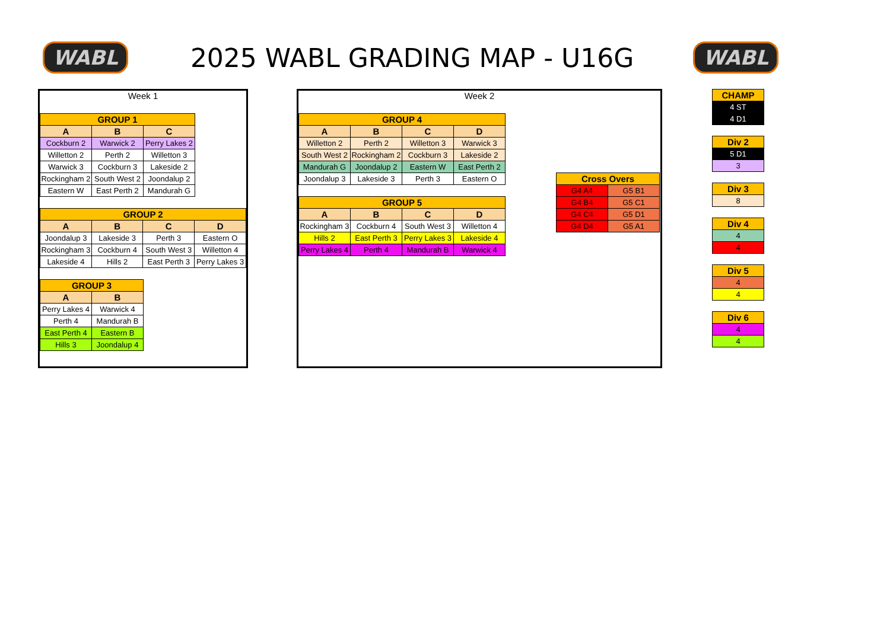WABL
2025 WABL GRADING MAP - U16G
WABL
Week 1
| GROUP 1 | | |
| A | B | C |
| Cockburn 2 | Warwick 2 | Perry Lakes 2 |
| Willetton 2 | Perth 2 | Willetton 3 |
| Warwick 3 | Cockburn 3 | Lakeside 2 |
| Rockingham 2 | South West 2 | Joondalup 2 |
| Eastern W | East Perth 2 | Mandurah G |
| GROUP 2 | | | |
| A | B | C | D |
| Joondalup 3 | Lakeside 3 | Perth 3 | Eastern O |
| Rockingham 3 | Cockburn 4 | South West 3 | Willetton 4 |
| Lakeside 4 | Hills 2 | East Perth 3 | Perry Lakes 3 |
| GROUP 3 | |
| A | B |
| Perry Lakes 4 | Warwick 4 |
| Perth 4 | Mandurah B |
| East Perth 4 | Eastern B |
| Hills 3 | Joondalup 4 |
Week 2
| GROUP 4 | | | |
| A | B | C | D |
| Willetton 2 | Perth 2 | Willetton 3 | Warwick 3 |
| South West 2 | Rockingham 2 | Cockburn 3 | Lakeside 2 |
| Mandurah G | Joondalup 2 | Eastern W | East Perth 2 |
| Joondalup 3 | Lakeside 3 | Perth 3 | Eastern O |
| GROUP 5 | | | |
| A | B | C | D |
| Rockingham 3 | Cockburn 4 | South West 3 | Willetton 4 |
| Hills 2 | East Perth 3 | Perry Lakes 3 | Lakeside 4 |
| Perry Lakes 4 | Perth 4 | Mandurah B | Warwick 4 |
| Cross Overs | |
| G4 A4 | G5 B1 |
| G4 B4 | G5 C1 |
| G4 C4 | G5 D1 |
| G4 D4 | G5 A1 |
| CHAMP |
| 4 ST |
| 4 D1 |
| Div 2 |
| 5 D1 |
| 3 |
| Div 3 |
| 8 |
| Div 4 |
| 4 |
| 4 |
| Div 5 |
| 4 |
| 4 |
| Div 6 |
| 4 |
| 4 |